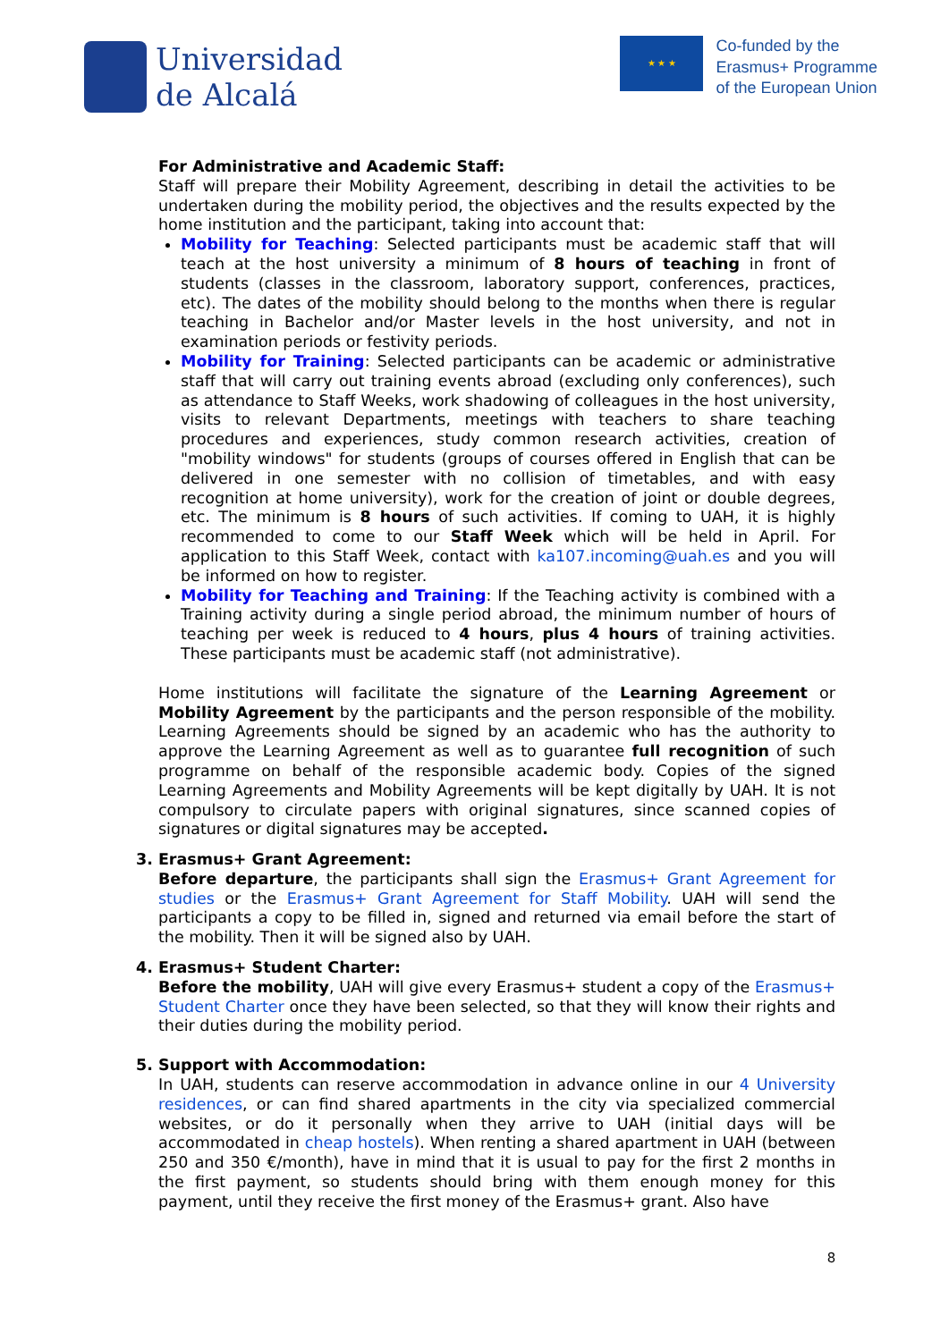Universidad
de Alcalá
★ ★ ★
Co-funded by the
Erasmus+ Programme
of the European Union
For Administrative and Academic Staff:
Staff will prepare their Mobility Agreement, describing in detail the activities to be undertaken during the mobility period, the objectives and the results expected by the home institution and the participant, taking into account that:
Mobility for Teaching: Selected participants must be academic staff that will teach at the host university a minimum of 8 hours of teaching in front of students (classes in the classroom, laboratory support, conferences, practices, etc). The dates of the mobility should belong to the months when there is regular teaching in Bachelor and/or Master levels in the host university, and not in examination periods or festivity periods.
Mobility for Training: Selected participants can be academic or administrative staff that will carry out training events abroad (excluding only conferences), such as attendance to Staff Weeks, work shadowing of colleagues in the host university, visits to relevant Departments, meetings with teachers to share teaching procedures and experiences, study common research activities, creation of "mobility windows" for students (groups of courses offered in English that can be delivered in one semester with no collision of timetables, and with easy recognition at home university), work for the creation of joint or double degrees, etc. The minimum is 8 hours of such activities. If coming to UAH, it is highly recommended to come to our Staff Week which will be held in April. For application to this Staff Week, contact with ka107.incoming@uah.es and you will be informed on how to register.
Mobility for Teaching and Training: If the Teaching activity is combined with a Training activity during a single period abroad, the minimum number of hours of teaching per week is reduced to 4 hours, plus 4 hours of training activities. These participants must be academic staff (not administrative).
Home institutions will facilitate the signature of the Learning Agreement or Mobility Agreement by the participants and the person responsible of the mobility. Learning Agreements should be signed by an academic who has the authority to approve the Learning Agreement as well as to guarantee full recognition of such programme on behalf of the responsible academic body. Copies of the signed Learning Agreements and Mobility Agreements will be kept digitally by UAH. It is not compulsory to circulate papers with original signatures, since scanned copies of signatures or digital signatures may be accepted.
3. Erasmus+ Grant Agreement:
Before departure, the participants shall sign the Erasmus+ Grant Agreement for studies or the Erasmus+ Grant Agreement for Staff Mobility. UAH will send the participants a copy to be filled in, signed and returned via email before the start of the mobility. Then it will be signed also by UAH.
4. Erasmus+ Student Charter:
Before the mobility, UAH will give every Erasmus+ student a copy of the Erasmus+ Student Charter once they have been selected, so that they will know their rights and their duties during the mobility period.
5. Support with Accommodation:
In UAH, students can reserve accommodation in advance online in our 4 University residences, or can find shared apartments in the city via specialized commercial websites, or do it personally when they arrive to UAH (initial days will be accommodated in cheap hostels). When renting a shared apartment in UAH (between 250 and 350 €/month), have in mind that it is usual to pay for the first 2 months in the first payment, so students should bring with them enough money for this payment, until they receive the first money of the Erasmus+ grant. Also have
8